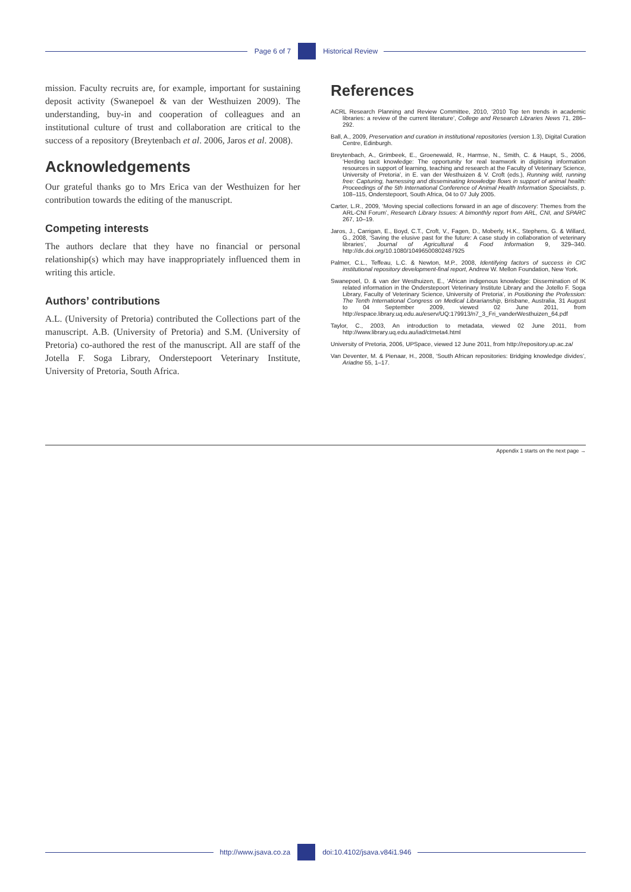Page 6 of 7 Historical Review
mission. Faculty recruits are, for example, important for sustaining deposit activity (Swanepoel & van der Westhuizen 2009). The understanding, buy-in and cooperation of colleagues and an institutional culture of trust and collaboration are critical to the success of a repository (Breytenbach et al. 2006, Jaros et al. 2008).
Acknowledgements
Our grateful thanks go to Mrs Erica van der Westhuizen for her contribution towards the editing of the manuscript.
Competing interests
The authors declare that they have no financial or personal relationship(s) which may have inappropriately influenced them in writing this article.
Authors’ contributions
A.L. (University of Pretoria) contributed the Collections part of the manuscript. A.B. (University of Pretoria) and S.M. (University of Pretoria) co-authored the rest of the manuscript. All are staff of the Jotella F. Soga Library, Onderstepoort Veterinary Institute, University of Pretoria, South Africa.
References
ACRL Research Planning and Review Committee, 2010, ‘2010 Top ten trends in academic libraries: a review of the current literature’, College and Research Libraries News 71, 286–292.
Ball, A., 2009, Preservation and curation in institutional repositories (version 1.3), Digital Curation Centre, Edinburgh.
Breytenbach, A., Grimbeek, E., Groenewald, R., Harmse, N., Smith, C. & Haupt, S., 2006, ‘Herding tacit knowledge: The opportunity for real teamwork in digitising information resources in support of learning, teaching and research at the Faculty of Veterinary Science, University of Pretoria’, in E. van der Westhuizen & V. Croft (eds.), Running wild, running free: Capturing, harnessing and disseminating knowledge flows in support of animal health: Proceedings of the 5th International Conference of Animal Health Information Specialists, p. 108–115, Onderstepoort, South Africa, 04 to 07 July 2005.
Carter, L.R., 2009, ‘Moving special collections forward in an age of discovery: Themes from the ARL-CNI Forum’, Research Library Issues: A bimonthly report from ARL, CNI, and SPARC 267, 10–19.
Jaros, J., Carrigan, E., Boyd, C.T., Croft, V., Fagen, D., Moberly, H.K., Stephens, G. & Willard, G., 2008, ‘Saving the elusive past for the future: A case study in collaboration of veterinary libraries’, Journal of Agricultural & Food Information 9, 329–340. http://dx.doi.org/10.1080/10496500802487925
Palmer, C.L., Teffeau, L.C. & Newton, M.P., 2008, Identifying factors of success in CIC institutional repository development-final report, Andrew W. Mellon Foundation, New York.
Swanepoel, D. & van der Westhuizen, E., ‘African indigenous knowledge: Dissemination of IK related information in the Onderstepoort Veterinary Institute Library and the Jotello F. Soga Library, Faculty of Veterinary Science, University of Pretoria’, in Positioning the Profession: The Tenth International Congress on Medical Librarianship, Brisbane, Australia, 31 August to 04 September 2009, viewed 02 June 2011, from http://espace.library.uq.edu.au/eserv/UQ:179913/n7_3_Fri_vanderWesthuizen_64.pdf
Taylor, C., 2003, An introduction to metadata, viewed 02 June 2011, from http://www.library.uq.edu.au/iad/ctmeta4.html
University of Pretoria, 2006, UPSpace, viewed 12 June 2011, from http://repository.up.ac.za/
Van Deventer, M. & Pienaar, H., 2008, ‘South African repositories: Bridging knowledge divides’, Ariadne 55, 1–17.
Appendix 1 starts on the next page →
http://www.jsava.co.za doi:10.4102/jsava.v84i1.946